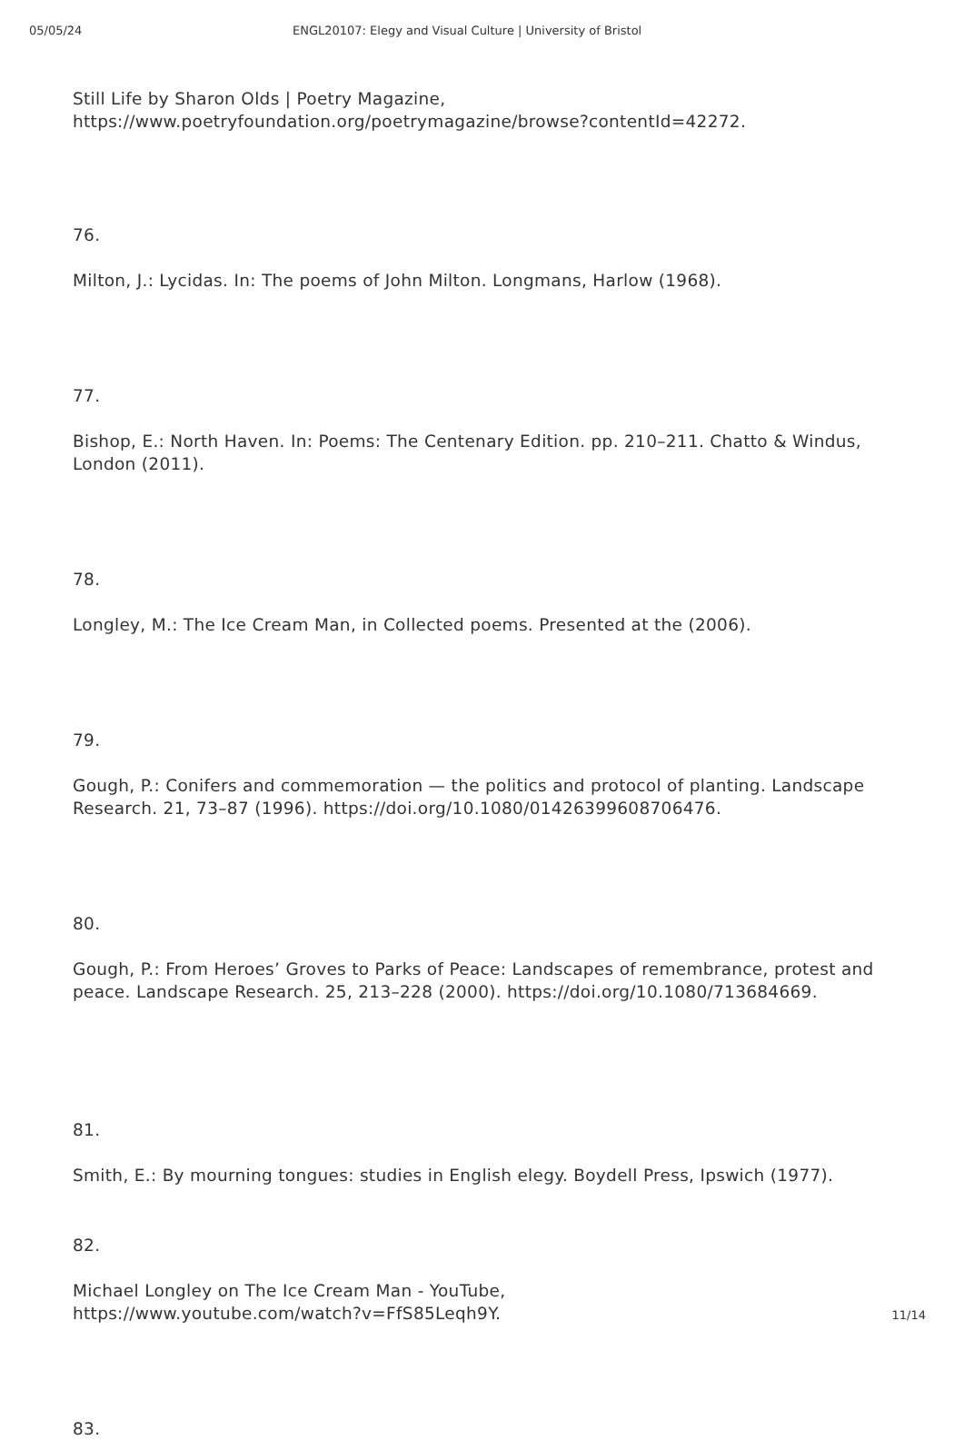05/05/24 ENGL20107: Elegy and Visual Culture | University of Bristol
Still Life by Sharon Olds | Poetry Magazine,
https://www.poetryfoundation.org/poetrymagazine/browse?contentId=42272.
76.
Milton, J.: Lycidas. In: The poems of John Milton. Longmans, Harlow (1968).
77.
Bishop, E.: North Haven. In: Poems: The Centenary Edition. pp. 210–211. Chatto & Windus, London (2011).
78.
Longley, M.: The Ice Cream Man, in Collected poems. Presented at the (2006).
79.
Gough, P.: Conifers and commemoration — the politics and protocol of planting. Landscape Research. 21, 73–87 (1996). https://doi.org/10.1080/01426399608706476.
80.
Gough, P.: From Heroes’ Groves to Parks of Peace: Landscapes of remembrance, protest and peace. Landscape Research. 25, 213–228 (2000). https://doi.org/10.1080/713684669.
81.
Smith, E.: By mourning tongues: studies in English elegy. Boydell Press, Ipswich (1977).
82.
Michael Longley on The Ice Cream Man - YouTube,
https://www.youtube.com/watch?v=FfS85Leqh9Y.
83.
11/14